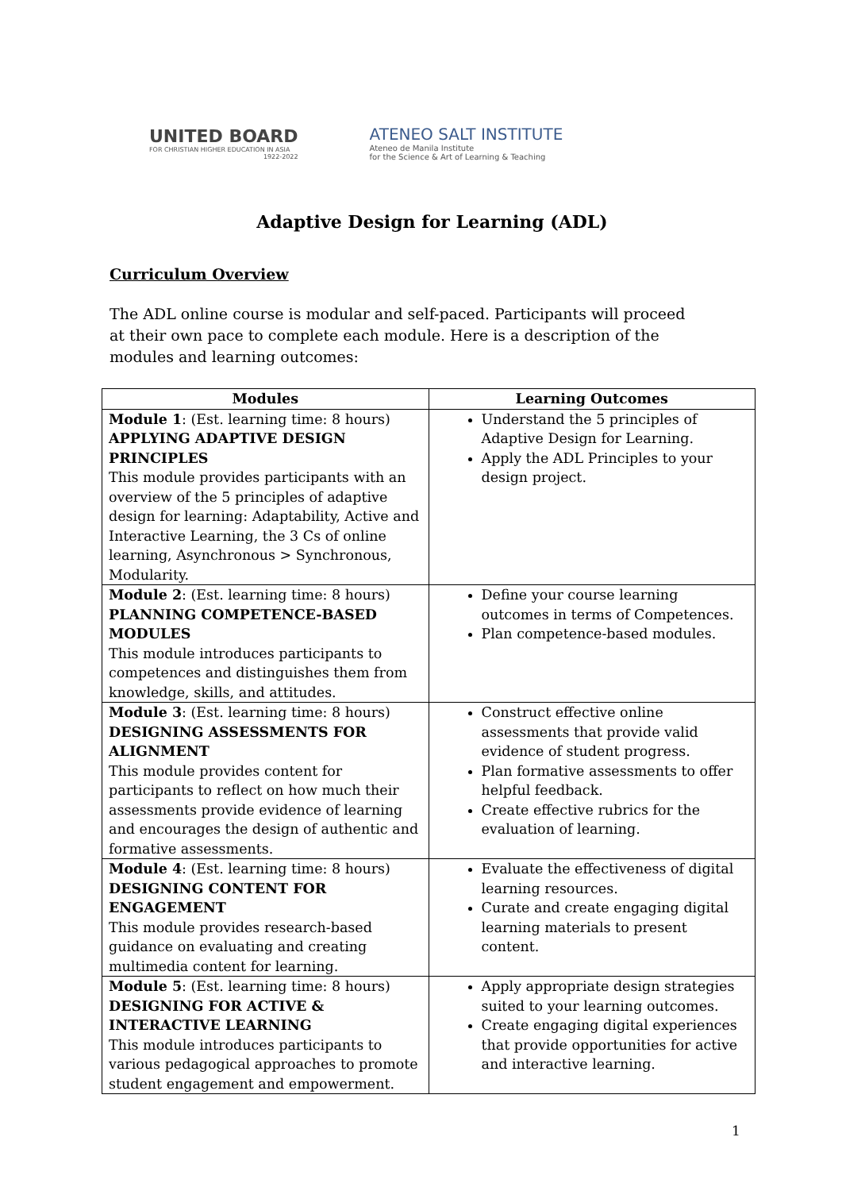UNITED BOARD
FOR CHRISTIAN HIGHER EDUCATION IN ASIA
1922-2022
ATENEO SALT INSTITUTE
Ateneo de Manila Institute
for the Science & Art of Learning & Teaching
Adaptive Design for Learning (ADL)
Curriculum Overview
The ADL online course is modular and self-paced. Participants will proceed at their own pace to complete each module. Here is a description of the modules and learning outcomes:
| Modules | Learning Outcomes |
| --- | --- |
| Module 1 : (Est. learning time: 8 hours) APPLYING ADAPTIVE DESIGN PRINCIPLES This module provides participants with an overview of the 5 principles of adaptive design for learning: Adaptability, Active and Interactive Learning, the 3 Cs of online learning, Asynchronous > Synchronous, Modularity. | Understand the 5 principles of Adaptive Design for Learning. Apply the ADL Principles to your design project. |
| Module 2 : (Est. learning time: 8 hours) PLANNING COMPETENCE-BASED MODULES This module introduces participants to competences and distinguishes them from knowledge, skills, and attitudes. | Define your course learning outcomes in terms of Competences. Plan competence-based modules. |
| Module 3 : (Est. learning time: 8 hours) DESIGNING ASSESSMENTS FOR ALIGNMENT This module provides content for participants to reflect on how much their assessments provide evidence of learning and encourages the design of authentic and formative assessments. | Construct effective online assessments that provide valid evidence of student progress. Plan formative assessments to offer helpful feedback. Create effective rubrics for the evaluation of learning. |
| Module 4 : (Est. learning time: 8 hours) DESIGNING CONTENT FOR ENGAGEMENT This module provides research-based guidance on evaluating and creating multimedia content for learning. | Evaluate the effectiveness of digital learning resources. Curate and create engaging digital learning materials to present content. |
| Module 5 : (Est. learning time: 8 hours) DESIGNING FOR ACTIVE & INTERACTIVE LEARNING This module introduces participants to various pedagogical approaches to promote student engagement and empowerment. | Apply appropriate design strategies suited to your learning outcomes. Create engaging digital experiences that provide opportunities for active and interactive learning. |
1